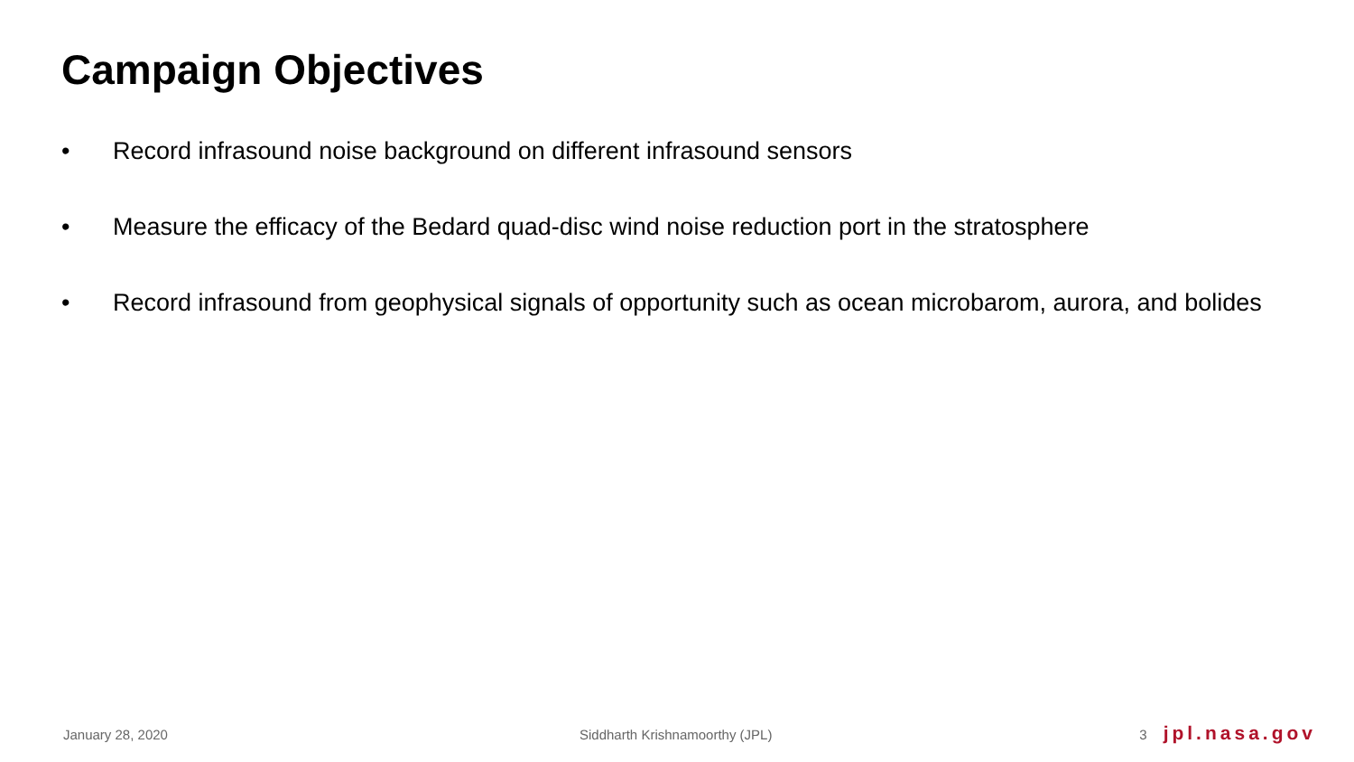Campaign Objectives
• Record infrasound noise background on different infrasound sensors
• Measure the efficacy of the Bedard quad-disc wind noise reduction port in the stratosphere
• Record infrasound from geophysical signals of opportunity such as ocean microbarom, aurora, and bolides
January 28, 2020 Siddharth Krishnamoorthy (JPL) 3 jpl.nasa.gov